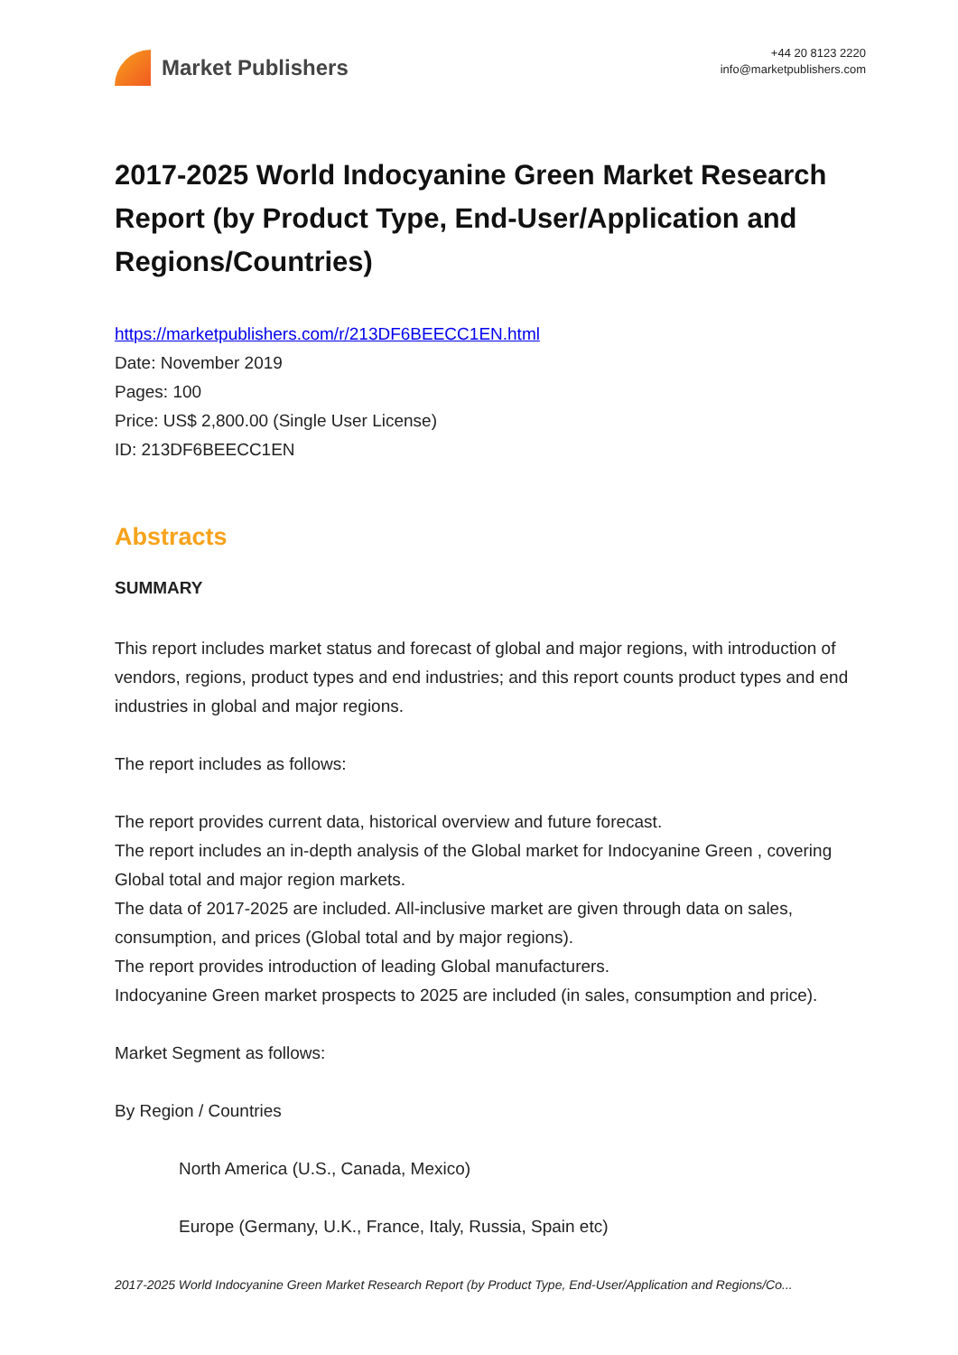Market Publishers
+44 20 8123 2220
info@marketpublishers.com
2017-2025 World Indocyanine Green Market Research Report (by Product Type, End-User/Application and Regions/Countries)
https://marketpublishers.com/r/213DF6BEECC1EN.html
Date: November 2019
Pages: 100
Price: US$ 2,800.00 (Single User License)
ID: 213DF6BEECC1EN
Abstracts
SUMMARY
This report includes market status and forecast of global and major regions, with introduction of vendors, regions, product types and end industries; and this report counts product types and end industries in global and major regions.
The report includes as follows:
The report provides current data, historical overview and future forecast.
The report includes an in-depth analysis of the Global market for Indocyanine Green , covering Global total and major region markets.
The data of 2017-2025 are included. All-inclusive market are given through data on sales, consumption, and prices (Global total and by major regions).
The report provides introduction of leading Global manufacturers.
Indocyanine Green market prospects to 2025 are included (in sales, consumption and price).
Market Segment as follows:
By Region / Countries
North America (U.S., Canada, Mexico)
Europe (Germany, U.K., France, Italy, Russia, Spain etc)
2017-2025 World Indocyanine Green Market Research Report (by Product Type, End-User/Application and Regions/Co...